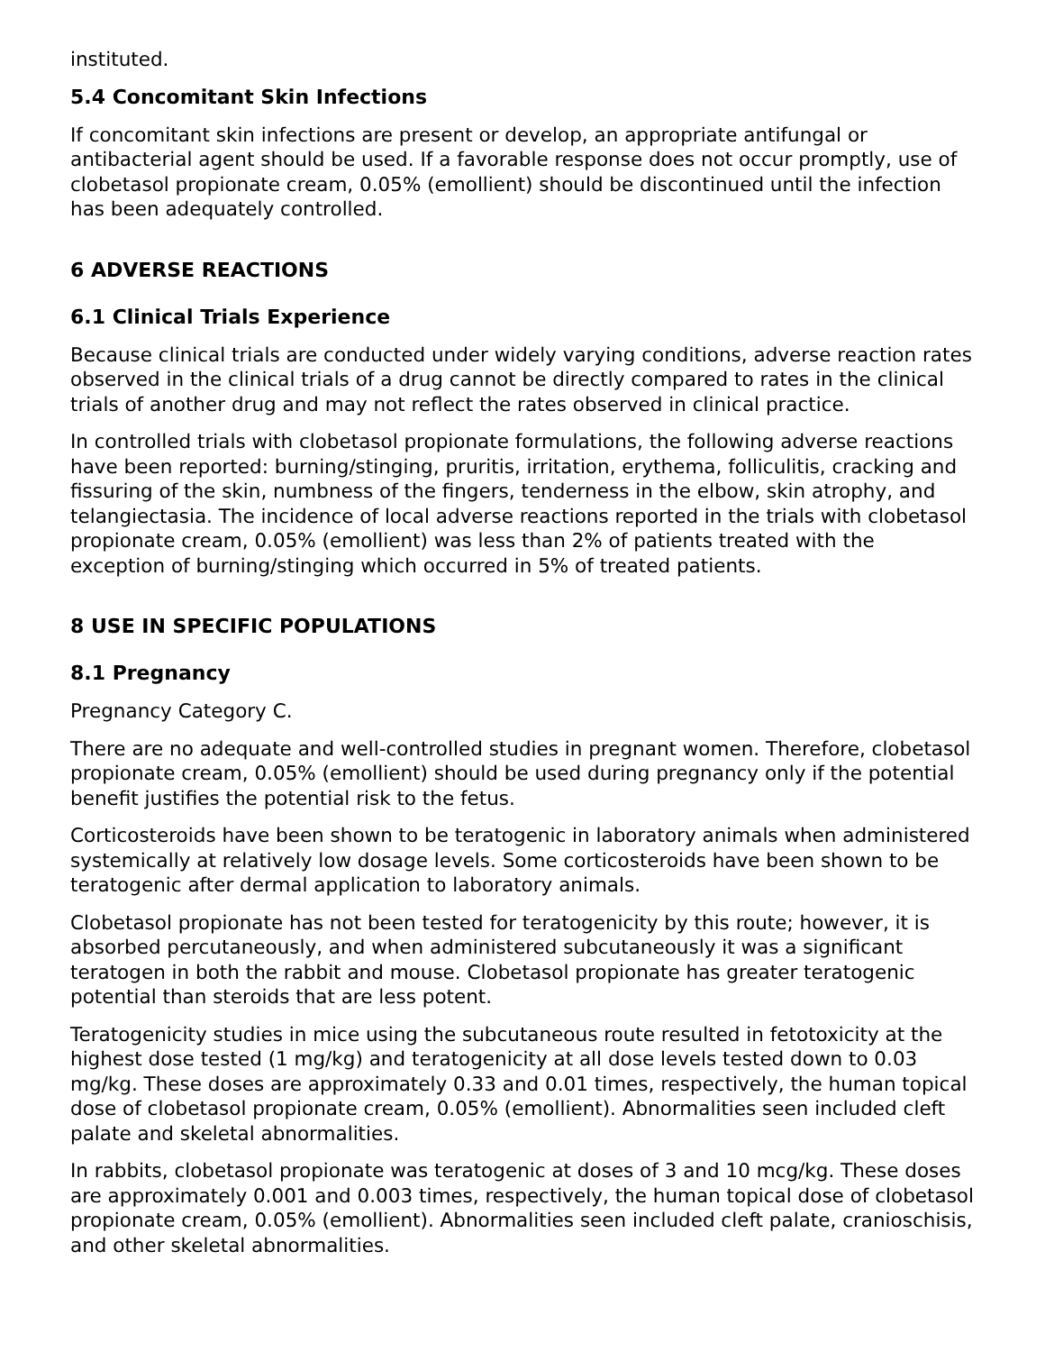instituted.
5.4 Concomitant Skin Infections
If concomitant skin infections are present or develop, an appropriate antifungal or antibacterial agent should be used. If a favorable response does not occur promptly, use of clobetasol propionate cream, 0.05% (emollient) should be discontinued until the infection has been adequately controlled.
6 ADVERSE REACTIONS
6.1 Clinical Trials Experience
Because clinical trials are conducted under widely varying conditions, adverse reaction rates observed in the clinical trials of a drug cannot be directly compared to rates in the clinical trials of another drug and may not reflect the rates observed in clinical practice.
In controlled trials with clobetasol propionate formulations, the following adverse reactions have been reported: burning/stinging, pruritis, irritation, erythema, folliculitis, cracking and fissuring of the skin, numbness of the fingers, tenderness in the elbow, skin atrophy, and telangiectasia. The incidence of local adverse reactions reported in the trials with clobetasol propionate cream, 0.05% (emollient) was less than 2% of patients treated with the exception of burning/stinging which occurred in 5% of treated patients.
8 USE IN SPECIFIC POPULATIONS
8.1 Pregnancy
Pregnancy Category C.
There are no adequate and well-controlled studies in pregnant women. Therefore, clobetasol propionate cream, 0.05% (emollient) should be used during pregnancy only if the potential benefit justifies the potential risk to the fetus.
Corticosteroids have been shown to be teratogenic in laboratory animals when administered systemically at relatively low dosage levels. Some corticosteroids have been shown to be teratogenic after dermal application to laboratory animals.
Clobetasol propionate has not been tested for teratogenicity by this route; however, it is absorbed percutaneously, and when administered subcutaneously it was a significant teratogen in both the rabbit and mouse. Clobetasol propionate has greater teratogenic potential than steroids that are less potent.
Teratogenicity studies in mice using the subcutaneous route resulted in fetotoxicity at the highest dose tested (1 mg/kg) and teratogenicity at all dose levels tested down to 0.03 mg/kg. These doses are approximately 0.33 and 0.01 times, respectively, the human topical dose of clobetasol propionate cream, 0.05% (emollient). Abnormalities seen included cleft palate and skeletal abnormalities.
In rabbits, clobetasol propionate was teratogenic at doses of 3 and 10 mcg/kg. These doses are approximately 0.001 and 0.003 times, respectively, the human topical dose of clobetasol propionate cream, 0.05% (emollient). Abnormalities seen included cleft palate, cranioschisis, and other skeletal abnormalities.